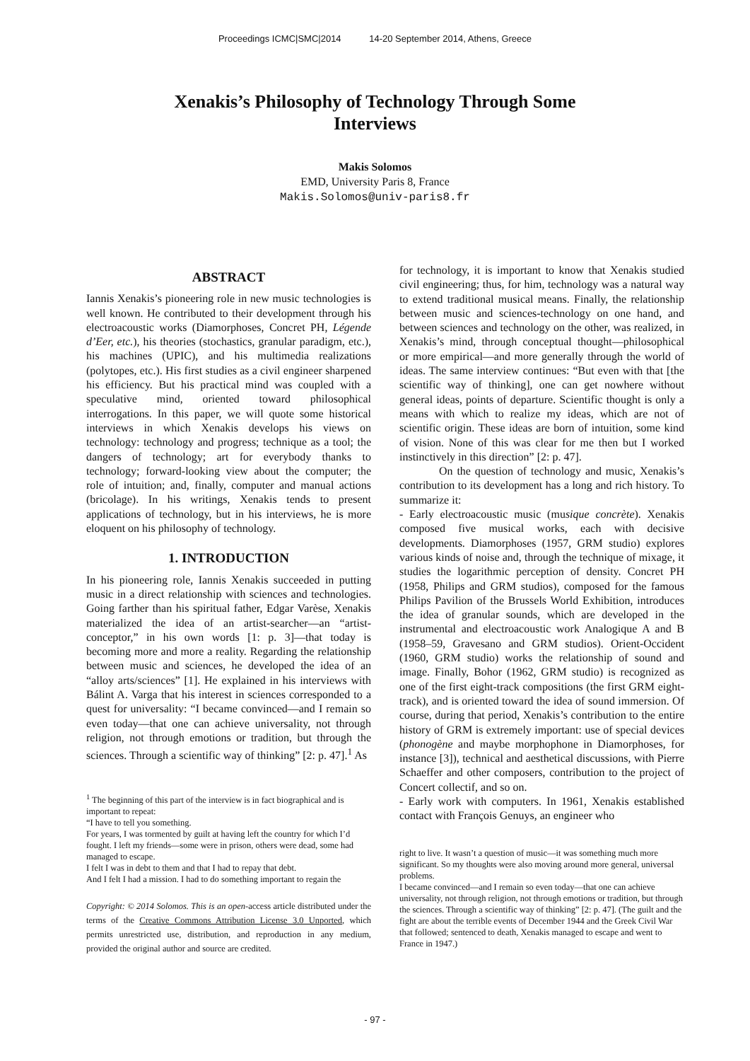Proceedings ICMC|SMC|2014 14-20 September 2014, Athens, Greece
Xenakis’s Philosophy of Technology Through Some Interviews
Makis Solomos
EMD, University Paris 8, France
Makis.Solomos@univ-paris8.fr
ABSTRACT
Iannis Xenakis’s pioneering role in new music technologies is well known. He contributed to their development through his electroacoustic works (Diamorphoses, Concret PH, Légende d’Eer, etc.), his theories (stochastics, granular paradigm, etc.), his machines (UPIC), and his multimedia realizations (polytopes, etc.). His first studies as a civil engineer sharpened his efficiency. But his practical mind was coupled with a speculative mind, oriented toward philosophical interrogations. In this paper, we will quote some historical interviews in which Xenakis develops his views on technology: technology and progress; technique as a tool; the dangers of technology; art for everybody thanks to technology; forward-looking view about the computer; the role of intuition; and, finally, computer and manual actions (bricolage). In his writings, Xenakis tends to present applications of technology, but in his interviews, he is more eloquent on his philosophy of technology.
1. INTRODUCTION
In his pioneering role, Iannis Xenakis succeeded in putting music in a direct relationship with sciences and technologies. Going farther than his spiritual father, Edgar Varèse, Xenakis materialized the idea of an artist-searcher—an “artist-conceptor,” in his own words [1: p. 3]—that today is becoming more and more a reality. Regarding the relationship between music and sciences, he developed the idea of an “alloy arts/sciences” [1]. He explained in his interviews with Bálint A. Varga that his interest in sciences corresponded to a quest for universality: “I became convinced—and I remain so even today—that one can achieve universality, not through religion, not through emotions or tradition, but through the sciences. Through a scientific way of thinking” [2: p. 47].<sup>1</sup> As
<sup>1</sup> The beginning of this part of the interview is in fact biographical and is important to repeat:
“I have to tell you something.
For years, I was tormented by guilt at having left the country for which I’d fought. I left my friends—some were in prison, others were dead, some had managed to escape.
I felt I was in debt to them and that I had to repay that debt.
And I felt I had a mission. I had to do something important to regain the
Copyright: © 2014 Solomos. This is an open-access article distributed under the terms of the Creative Commons Attribution License 3.0 Unported, which permits unrestricted use, distribution, and reproduction in any medium, provided the original author and source are credited.
for technology, it is important to know that Xenakis studied civil engineering; thus, for him, technology was a natural way to extend traditional musical means. Finally, the relationship between music and sciences-technology on one hand, and between sciences and technology on the other, was realized, in Xenakis’s mind, through conceptual thought—philosophical or more empirical—and more generally through the world of ideas. The same interview continues: “But even with that [the scientific way of thinking], one can get nowhere without general ideas, points of departure. Scientific thought is only a means with which to realize my ideas, which are not of scientific origin. These ideas are born of intuition, some kind of vision. None of this was clear for me then but I worked instinctively in this direction” [2: p. 47].
On the question of technology and music, Xenakis’s contribution to its development has a long and rich history. To summarize it:
- Early electroacoustic music (musique concrète). Xenakis composed five musical works, each with decisive developments. Diamorphoses (1957, GRM studio) explores various kinds of noise and, through the technique of mixage, it studies the logarithmic perception of density. Concret PH (1958, Philips and GRM studios), composed for the famous Philips Pavilion of the Brussels World Exhibition, introduces the idea of granular sounds, which are developed in the instrumental and electroacoustic work Analogique A and B (1958–59, Gravesano and GRM studios). Orient-Occident (1960, GRM studio) works the relationship of sound and image. Finally, Bohor (1962, GRM studio) is recognized as one of the first eight-track compositions (the first GRM eight-track), and is oriented toward the idea of sound immersion. Of course, during that period, Xenakis’s contribution to the entire history of GRM is extremely important: use of special devices (phonogène and maybe morphophone in Diamorphoses, for instance [3]), technical and aesthetical discussions, with Pierre Schaeffer and other composers, contribution to the project of Concert collectif, and so on.
- Early work with computers. In 1961, Xenakis established contact with François Genuys, an engineer who
right to live. It wasn’t a question of music—it was something much more significant. So my thoughts were also moving around more general, universal problems.
I became convinced—and I remain so even today—that one can achieve universality, not through religion, not through emotions or tradition, but through the sciences. Through a scientific way of thinking” [2: p. 47]. (The guilt and the fight are about the terrible events of December 1944 and the Greek Civil War that followed; sentenced to death, Xenakis managed to escape and went to France in 1947.)
- 97 -